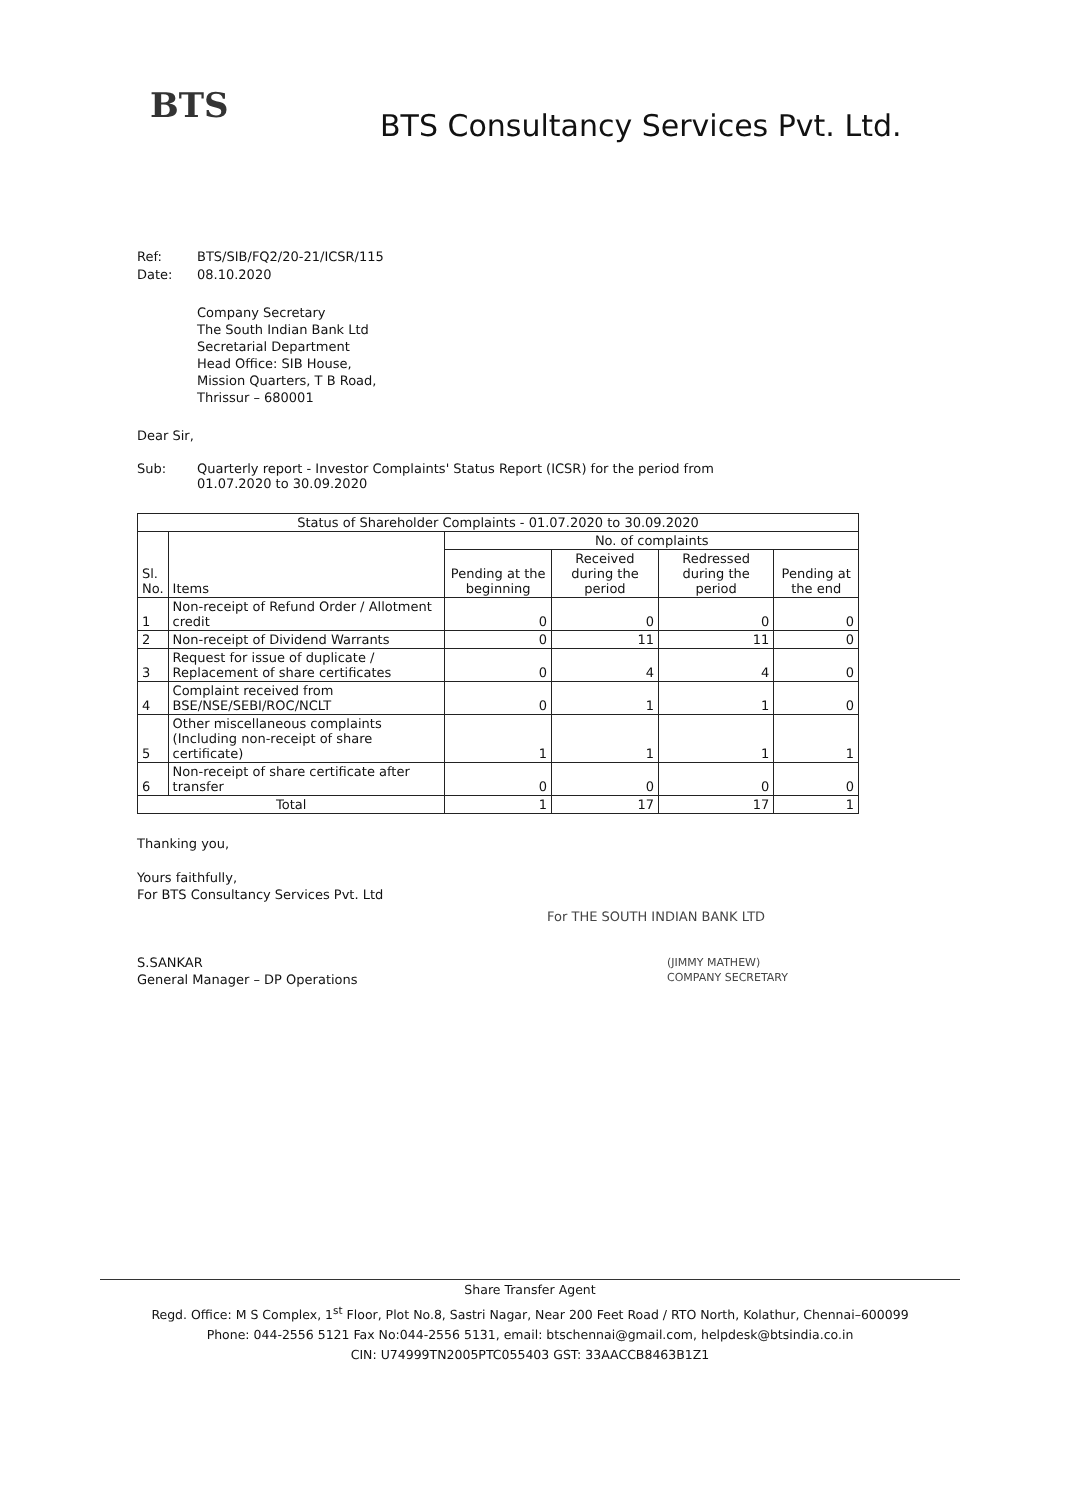BTS
BTS Consultancy Services Pvt. Ltd.
Ref: BTS/SIB/FQ2/20-21/ICSR/115
Date: 08.10.2020
Company Secretary
The South Indian Bank Ltd
Secretarial Department
Head Office: SIB House,
Mission Quarters, T B Road,
Thrissur – 680001
Dear Sir,
Sub: Quarterly report - Investor Complaints' Status Report (ICSR) for the period from
01.07.2020 to 30.09.2020
| Status of Shareholder Complaints - 01.07.2020 to 30.09.2020 | | | | | |
| --- | --- | --- | --- | --- | --- |
| Sl. No. | Items | No. of complaints | | | |
| | | Pending at the beginning | Received during the period | Redressed during the period | Pending at the end |
| 1 | Non-receipt of Refund Order / Allotment credit | 0 | 0 | 0 | 0 |
| 2 | Non-receipt of Dividend Warrants | 0 | 11 | 11 | 0 |
| 3 | Request for issue of duplicate / Replacement of share certificates | 0 | 4 | 4 | 0 |
| 4 | Complaint received from BSE/NSE/SEBI/ROC/NCLT | 0 | 1 | 1 | 0 |
| 5 | Other miscellaneous complaints (Including non-receipt of share certificate) | 1 | 1 | 1 | 1 |
| 6 | Non-receipt of share certificate after transfer | 0 | 0 | 0 | 0 |
| Total | | 1 | 17 | 17 | 1 |
Thanking you,
Yours faithfully,
For BTS Consultancy Services Pvt. Ltd
S.SANKAR
General Manager – DP Operations
For THE SOUTH INDIAN BANK LTD
(JIMMY MATHEW)
COMPANY SECRETARY
Share Transfer Agent
Regd. Office: M S Complex, 1<sup>st</sup> Floor, Plot No.8, Sastri Nagar, Near 200 Feet Road / RTO North, Kolathur, Chennai–600099
Phone: 044-2556 5121 Fax No:044-2556 5131, email: btschennai@gmail.com, helpdesk@btsindia.co.in
CIN: U74999TN2005PTC055403 GST: 33AACCB8463B1Z1